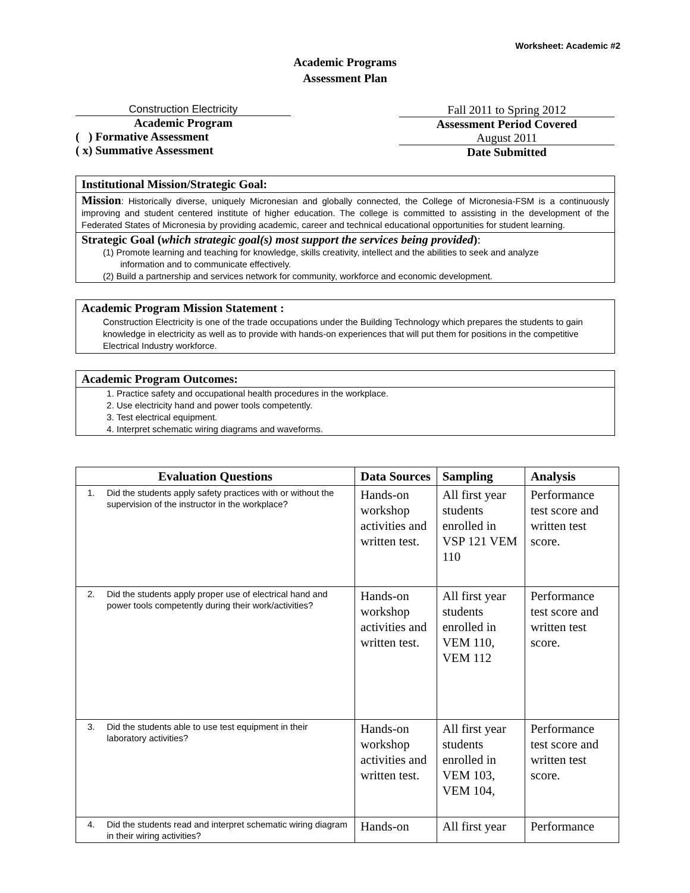Worksheet: Academic #2
Academic Programs
Assessment Plan
Construction Electricity
Academic Program
( ) Formative Assessment
( x) Summative Assessment
Fall 2011 to Spring 2012
Assessment Period Covered
August 2011
Date Submitted
Institutional Mission/Strategic Goal:
Mission: Historically diverse, uniquely Micronesian and globally connected, the College of Micronesia-FSM is a continuously improving and student centered institute of higher education. The college is committed to assisting in the development of the Federated States of Micronesia by providing academic, career and technical educational opportunities for student learning.
Strategic Goal (which strategic goal(s) most support the services being provided):
(1) Promote learning and teaching for knowledge, skills creativity, intellect and the abilities to seek and analyze
information and to communicate effectively.
(2) Build a partnership and services network for community, workforce and economic development.
Academic Program Mission Statement :
Construction Electricity is one of the trade occupations under the Building Technology which prepares the students to gain knowledge in electricity as well as to provide with hands-on experiences that will put them for positions in the competitive Electrical Industry workforce.
Academic Program Outcomes:
1. Practice safety and occupational health procedures in the workplace.
2. Use electricity hand and power tools competently.
3. Test electrical equipment.
4. Interpret schematic wiring diagrams and waveforms.
| Evaluation Questions | Data Sources | Sampling | Analysis |
| --- | --- | --- | --- |
| 1. Did the students apply safety practices with or without the supervision of the instructor in the workplace? | Hands-on workshop activities and written test. | All first year students enrolled in VSP 121 VEM 110 | Performance test score and written test score. |
| 2. Did the students apply proper use of electrical hand and power tools competently during their work/activities? | Hands-on workshop activities and written test. | All first year students enrolled in VEM 110, VEM 112 | Performance test score and written test score. |
| 3. Did the students able to use test equipment in their laboratory activities? | Hands-on workshop activities and written test. | All first year students enrolled in VEM 103, VEM 104, | Performance test score and written test score. |
| 4. Did the students read and interpret schematic wiring diagram in their wiring activities? | Hands-on | All first year | Performance |